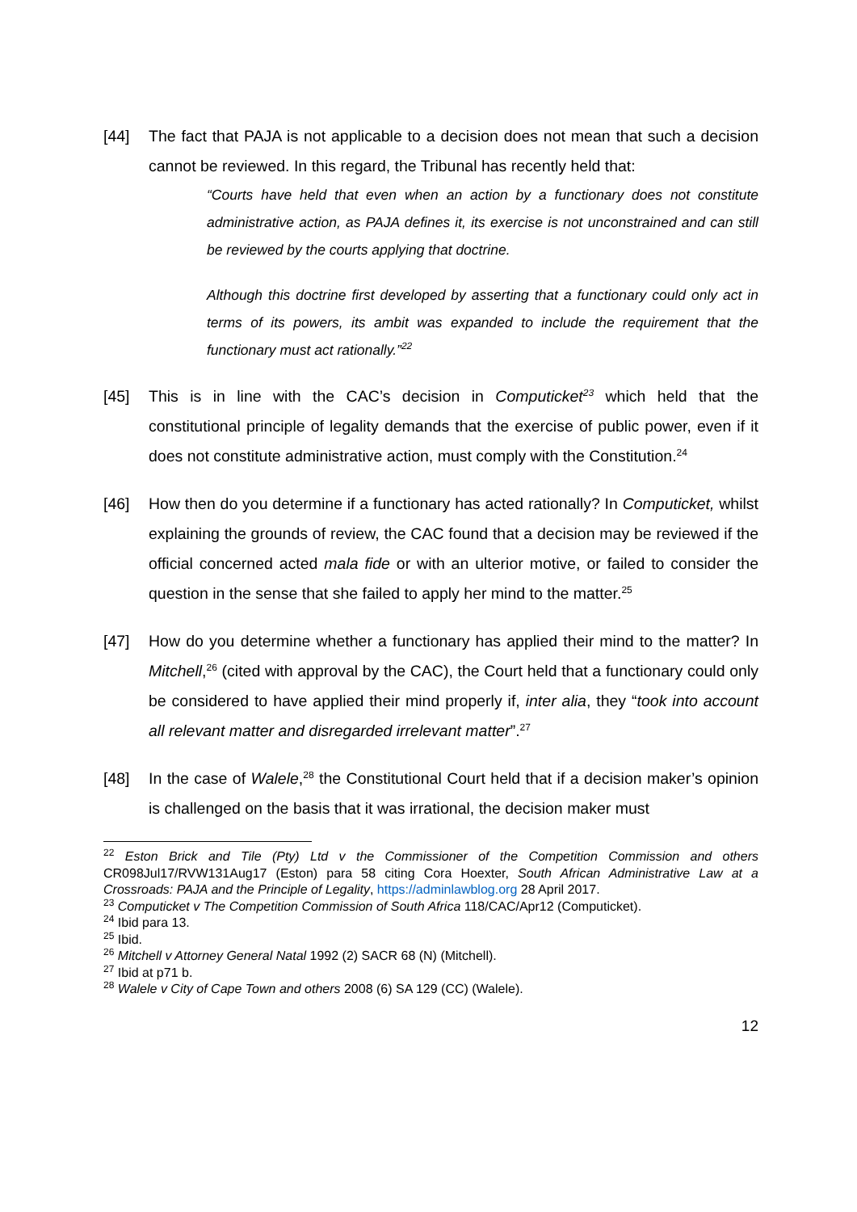[44] The fact that PAJA is not applicable to a decision does not mean that such a decision cannot be reviewed. In this regard, the Tribunal has recently held that:
“Courts have held that even when an action by a functionary does not constitute administrative action, as PAJA defines it, its exercise is not unconstrained and can still be reviewed by the courts applying that doctrine.
Although this doctrine first developed by asserting that a functionary could only act in terms of its powers, its ambit was expanded to include the requirement that the functionary must act rationally.”<sup>22</sup>
[45] This is in line with the CAC’s decision in Computicket<sup>23</sup> which held that the constitutional principle of legality demands that the exercise of public power, even if it does not constitute administrative action, must comply with the Constitution.<sup>24</sup>
[46] How then do you determine if a functionary has acted rationally? In Computicket, whilst explaining the grounds of review, the CAC found that a decision may be reviewed if the official concerned acted mala fide or with an ulterior motive, or failed to consider the question in the sense that she failed to apply her mind to the matter.<sup>25</sup>
[47] How do you determine whether a functionary has applied their mind to the matter? In Mitchell,<sup>26</sup> (cited with approval by the CAC), the Court held that a functionary could only be considered to have applied their mind properly if, inter alia, they “took into account all relevant matter and disregarded irrelevant matter”.<sup>27</sup>
[48] In the case of Walele,<sup>28</sup> the Constitutional Court held that if a decision maker’s opinion is challenged on the basis that it was irrational, the decision maker must
<sup>22</sup> Eston Brick and Tile (Pty) Ltd v the Commissioner of the Competition Commission and others CR098Jul17/RVW131Aug17 (Eston) para 58 citing Cora Hoexter, South African Administrative Law at a Crossroads: PAJA and the Principle of Legality, https://adminlawblog.org 28 April 2017.
<sup>23</sup> Computicket v The Competition Commission of South Africa 118/CAC/Apr12 (Computicket).
<sup>24</sup> Ibid para 13.
<sup>25</sup> Ibid.
<sup>26</sup> Mitchell v Attorney General Natal 1992 (2) SACR 68 (N) (Mitchell).
<sup>27</sup> Ibid at p71 b.
<sup>28</sup> Walele v City of Cape Town and others 2008 (6) SA 129 (CC) (Walele).
12